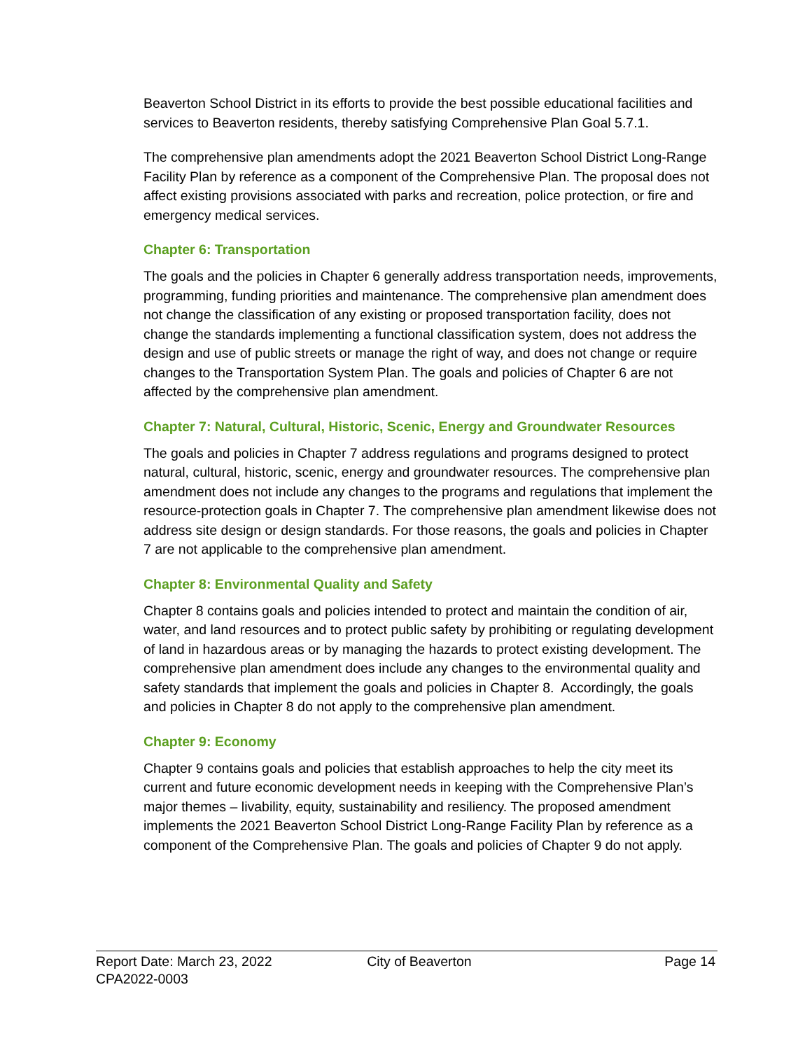Beaverton School District in its efforts to provide the best possible educational facilities and services to Beaverton residents, thereby satisfying Comprehensive Plan Goal 5.7.1.
The comprehensive plan amendments adopt the 2021 Beaverton School District Long-Range Facility Plan by reference as a component of the Comprehensive Plan. The proposal does not affect existing provisions associated with parks and recreation, police protection, or fire and emergency medical services.
Chapter 6: Transportation
The goals and the policies in Chapter 6 generally address transportation needs, improvements, programming, funding priorities and maintenance. The comprehensive plan amendment does not change the classification of any existing or proposed transportation facility, does not change the standards implementing a functional classification system, does not address the design and use of public streets or manage the right of way, and does not change or require changes to the Transportation System Plan. The goals and policies of Chapter 6 are not affected by the comprehensive plan amendment.
Chapter 7: Natural, Cultural, Historic, Scenic, Energy and Groundwater Resources
The goals and policies in Chapter 7 address regulations and programs designed to protect natural, cultural, historic, scenic, energy and groundwater resources. The comprehensive plan amendment does not include any changes to the programs and regulations that implement the resource-protection goals in Chapter 7. The comprehensive plan amendment likewise does not address site design or design standards. For those reasons, the goals and policies in Chapter 7 are not applicable to the comprehensive plan amendment.
Chapter 8: Environmental Quality and Safety
Chapter 8 contains goals and policies intended to protect and maintain the condition of air, water, and land resources and to protect public safety by prohibiting or regulating development of land in hazardous areas or by managing the hazards to protect existing development. The comprehensive plan amendment does include any changes to the environmental quality and safety standards that implement the goals and policies in Chapter 8. Accordingly, the goals and policies in Chapter 8 do not apply to the comprehensive plan amendment.
Chapter 9: Economy
Chapter 9 contains goals and policies that establish approaches to help the city meet its current and future economic development needs in keeping with the Comprehensive Plan’s major themes – livability, equity, sustainability and resiliency. The proposed amendment implements the 2021 Beaverton School District Long-Range Facility Plan by reference as a component of the Comprehensive Plan. The goals and policies of Chapter 9 do not apply.
Report Date: March 23, 2022 City of Beaverton Page 14
CPA2022-0003